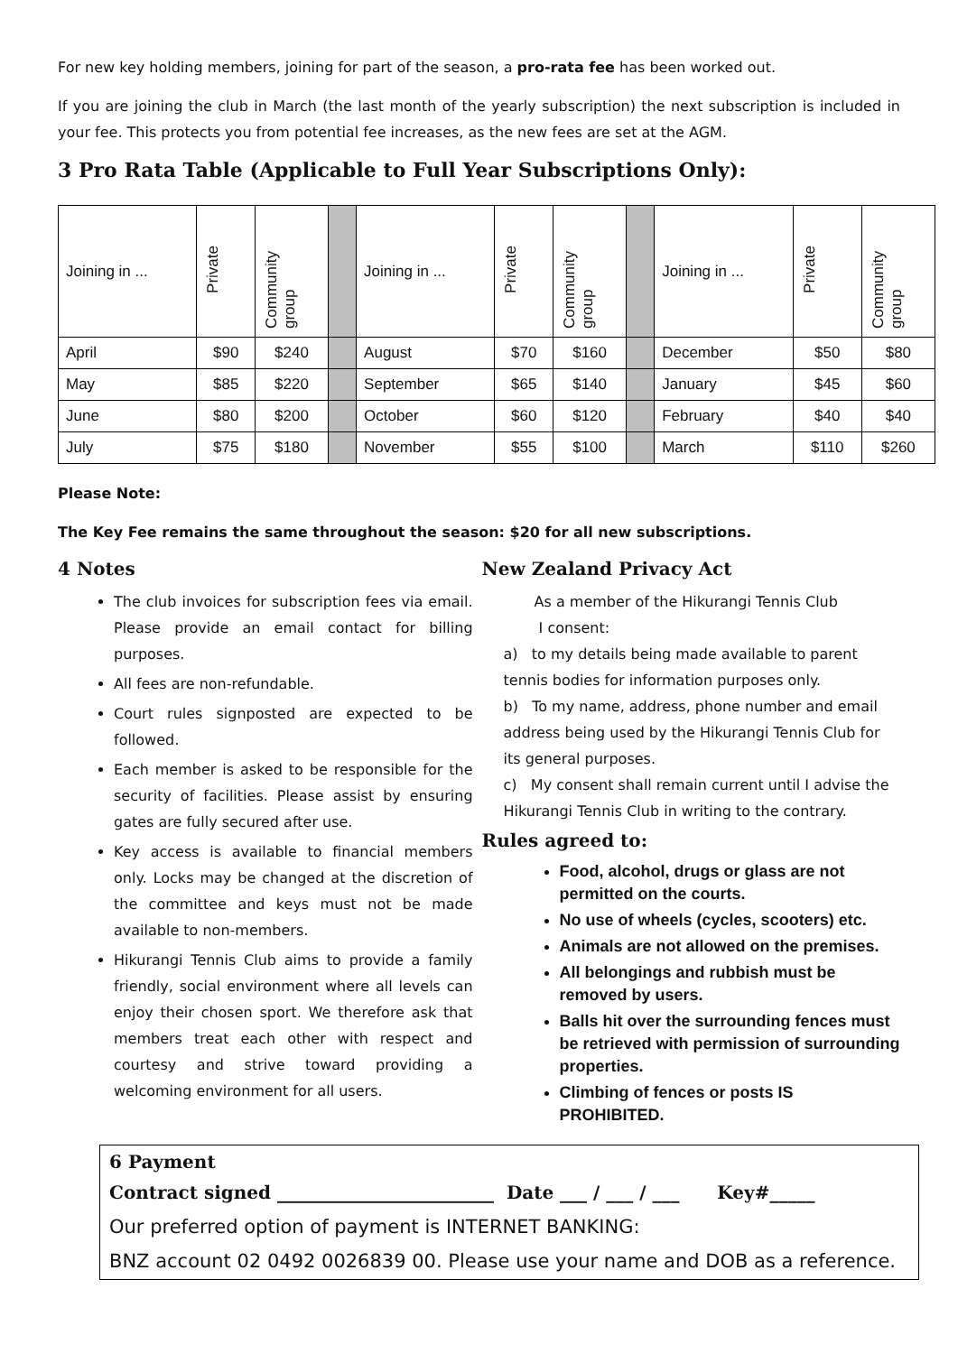For new key holding members, joining for part of the season, a pro-rata fee has been worked out.
If you are joining the club in March (the last month of the yearly subscription) the next subscription is included in your fee. This protects you from potential fee increases, as the new fees are set at the AGM.
3 Pro Rata Table (Applicable to Full Year Subscriptions Only):
| Joining in ... | Private | Community group | | Joining in ... | Private | Community group | | Joining in ... | Private | Community group |
| April | $90 | $240 | | August | $70 | $160 | | December | $50 | $80 |
| May | $85 | $220 | | September | $65 | $140 | | January | $45 | $60 |
| June | $80 | $200 | | October | $60 | $120 | | February | $40 | $40 |
| July | $75 | $180 | | November | $55 | $100 | | March | $110 | $260 |
Please Note:
The Key Fee remains the same throughout the season: $20 for all new subscriptions.
4 Notes
The club invoices for subscription fees via email. Please provide an email contact for billing purposes.
All fees are non-refundable.
Court rules signposted are expected to be followed.
Each member is asked to be responsible for the security of facilities. Please assist by ensuring gates are fully secured after use.
Key access is available to financial members only. Locks may be changed at the discretion of the committee and keys must not be made available to non-members.
Hikurangi Tennis Club aims to provide a family friendly, social environment where all levels can enjoy their chosen sport. We therefore ask that members treat each other with respect and courtesy and strive toward providing a welcoming environment for all users.
New Zealand Privacy Act
As a member of the Hikurangi Tennis Club
I consent:
a) to my details being made available to parent tennis bodies for information purposes only.
b) To my name, address, phone number and email address being used by the Hikurangi Tennis Club for its general purposes.
c) My consent shall remain current until I advise the Hikurangi Tennis Club in writing to the contrary.
Rules agreed to:
Food, alcohol, drugs or glass are not permitted on the courts.
No use of wheels (cycles, scooters) etc.
Animals are not allowed on the premises.
All belongings and rubbish must be removed by users.
Balls hit over the surrounding fences must be retrieved with permission of surrounding properties.
Climbing of fences or posts IS PROHIBITED.
6 Payment
Contract signed ________________________ Date ___ / ___ / ___ Key#_____
Our preferred option of payment is INTERNET BANKING:
BNZ account 02 0492 0026839 00. Please use your name and DOB as a reference.